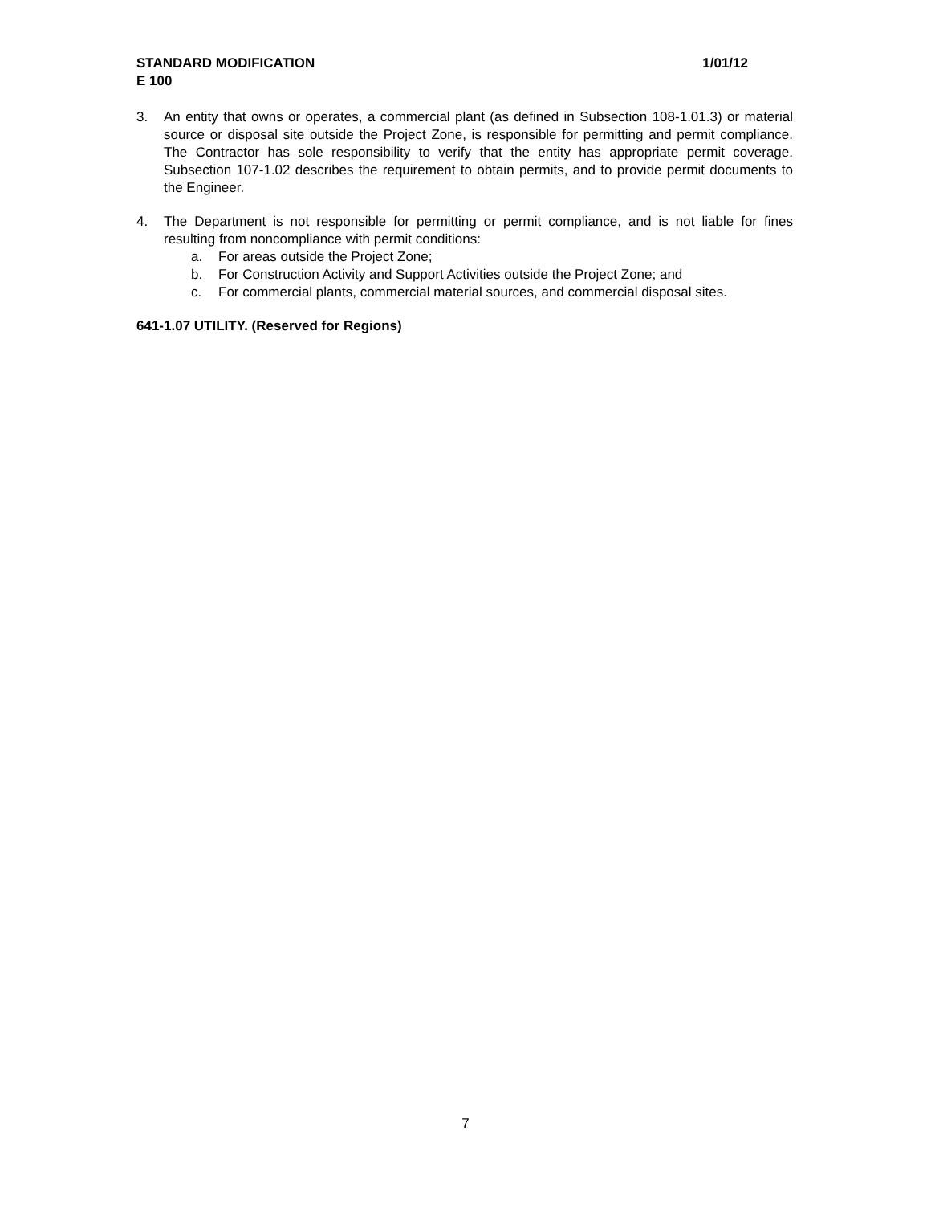STANDARD MODIFICATION 1/01/12
E 100
3. An entity that owns or operates, a commercial plant (as defined in Subsection 108-1.01.3) or material source or disposal site outside the Project Zone, is responsible for permitting and permit compliance. The Contractor has sole responsibility to verify that the entity has appropriate permit coverage. Subsection 107-1.02 describes the requirement to obtain permits, and to provide permit documents to the Engineer.
4. The Department is not responsible for permitting or permit compliance, and is not liable for fines resulting from noncompliance with permit conditions:
a. For areas outside the Project Zone;
b. For Construction Activity and Support Activities outside the Project Zone; and
c. For commercial plants, commercial material sources, and commercial disposal sites.
641-1.07 UTILITY. (Reserved for Regions)
7